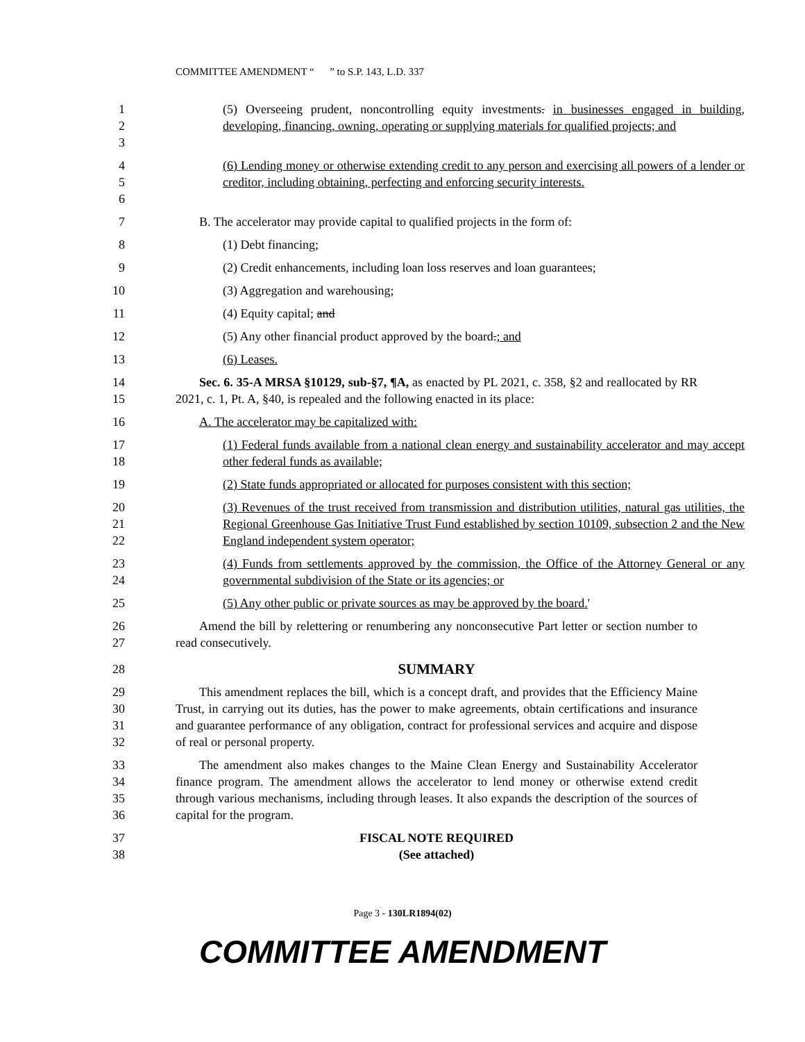COMMITTEE AMENDMENT “ ” to S.P. 143, L.D. 337
1
2
3
(5) Overseeing prudent, noncontrolling equity investments. in businesses engaged in building, developing, financing, owning, operating or supplying materials for qualified projects; and
4
5
6
(6) Lending money or otherwise extending credit to any person and exercising all powers of a lender or creditor, including obtaining, perfecting and enforcing security interests.
7 B. The accelerator may provide capital to qualified projects in the form of:
8 (1) Debt financing;
9 (2) Credit enhancements, including loan loss reserves and loan guarantees;
10 (3) Aggregation and warehousing;
11 (4) Equity capital; and
12 (5) Any other financial product approved by the board.; and
13 (6) Leases.
14
15
Sec. 6. 35-A MRSA §10129, sub-§7, ¶A, as enacted by PL 2021, c. 358, §2 and reallocated by RR 2021, c. 1, Pt. A, §40, is repealed and the following enacted in its place:
16 A. The accelerator may be capitalized with:
17
18
(1) Federal funds available from a national clean energy and sustainability accelerator and may accept other federal funds as available;
19 (2) State funds appropriated or allocated for purposes consistent with this section;
20
21
22
(3) Revenues of the trust received from transmission and distribution utilities, natural gas utilities, the Regional Greenhouse Gas Initiative Trust Fund established by section 10109, subsection 2 and the New England independent system operator;
23
24
(4) Funds from settlements approved by the commission, the Office of the Attorney General or any governmental subdivision of the State or its agencies; or
25 (5) Any other public or private sources as may be approved by the board.'
26
27
Amend the bill by relettering or renumbering any nonconsecutive Part letter or section number to read consecutively.
28
SUMMARY
29
30
31
32
This amendment replaces the bill, which is a concept draft, and provides that the Efficiency Maine Trust, in carrying out its duties, has the power to make agreements, obtain certifications and insurance and guarantee performance of any obligation, contract for professional services and acquire and dispose of real or personal property.
33
34
35
36
The amendment also makes changes to the Maine Clean Energy and Sustainability Accelerator finance program. The amendment allows the accelerator to lend money or otherwise extend credit through various mechanisms, including through leases. It also expands the description of the sources of capital for the program.
37
38
FISCAL NOTE REQUIRED
(See attached)
Page 3 - 130LR1894(02)
COMMITTEE AMENDMENT